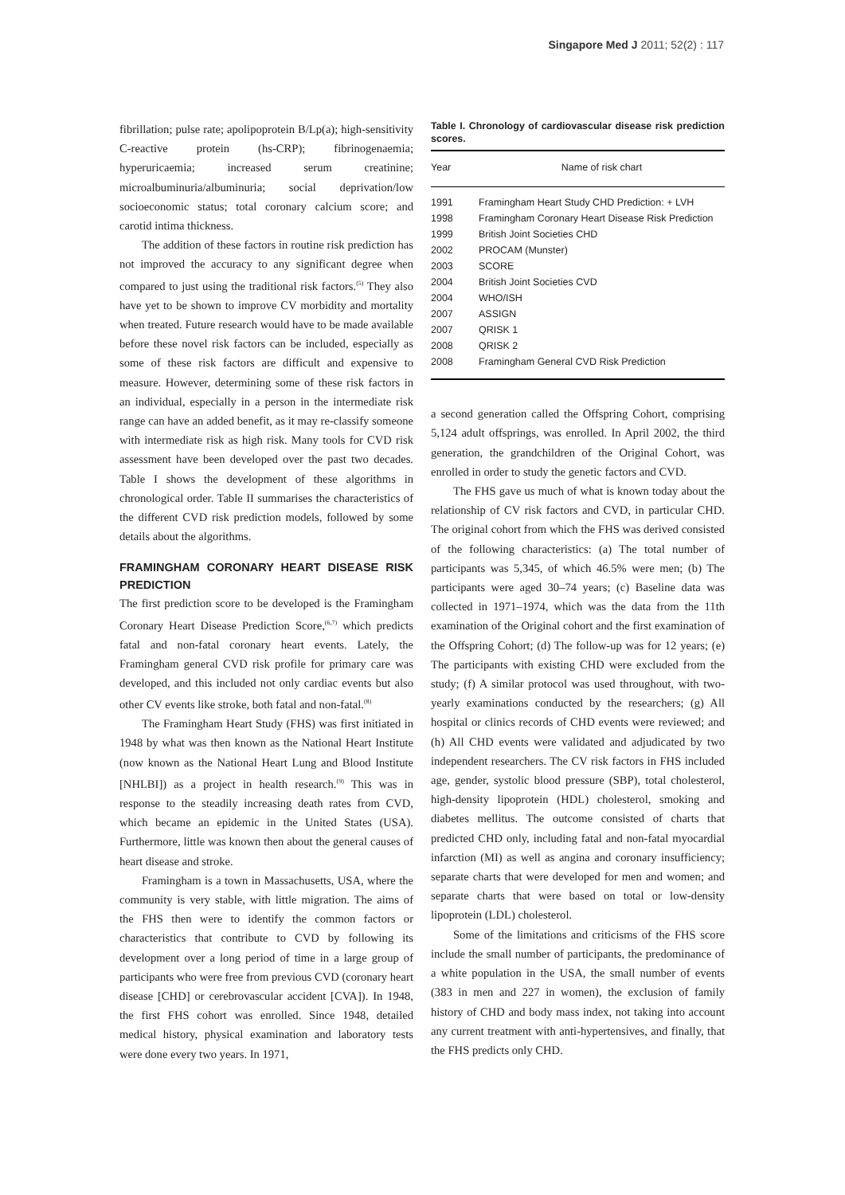Singapore Med J 2011; 52(2) : 117
fibrillation; pulse rate; apolipoprotein B/Lp(a); high-sensitivity C-reactive protein (hs-CRP); fibrinogenaemia; hyperuricaemia; increased serum creatinine; microalbuminuria/albuminuria; social deprivation/low socioeconomic status; total coronary calcium score; and carotid intima thickness.
The addition of these factors in routine risk prediction has not improved the accuracy to any significant degree when compared to just using the traditional risk factors.<sup>(5)</sup> They also have yet to be shown to improve CV morbidity and mortality when treated. Future research would have to be made available before these novel risk factors can be included, especially as some of these risk factors are difficult and expensive to measure. However, determining some of these risk factors in an individual, especially in a person in the intermediate risk range can have an added benefit, as it may re-classify someone with intermediate risk as high risk. Many tools for CVD risk assessment have been developed over the past two decades. Table I shows the development of these algorithms in chronological order. Table II summarises the characteristics of the different CVD risk prediction models, followed by some details about the algorithms.
FRAMINGHAM CORONARY HEART DISEASE RISK PREDICTION
The first prediction score to be developed is the Framingham Coronary Heart Disease Prediction Score,<sup>(6,7)</sup> which predicts fatal and non-fatal coronary heart events. Lately, the Framingham general CVD risk profile for primary care was developed, and this included not only cardiac events but also other CV events like stroke, both fatal and non-fatal.<sup>(8)</sup>
The Framingham Heart Study (FHS) was first initiated in 1948 by what was then known as the National Heart Institute (now known as the National Heart Lung and Blood Institute [NHLBI]) as a project in health research.<sup>(9)</sup> This was in response to the steadily increasing death rates from CVD, which became an epidemic in the United States (USA). Furthermore, little was known then about the general causes of heart disease and stroke.
Framingham is a town in Massachusetts, USA, where the community is very stable, with little migration. The aims of the FHS then were to identify the common factors or characteristics that contribute to CVD by following its development over a long period of time in a large group of participants who were free from previous CVD (coronary heart disease [CHD] or cerebrovascular accident [CVA]). In 1948, the first FHS cohort was enrolled. Since 1948, detailed medical history, physical examination and laboratory tests were done every two years. In 1971,
Table I. Chronology of cardiovascular disease risk prediction scores.
| Year | Name of risk chart |
| --- | --- |
| 1991 | Framingham Heart Study CHD Prediction: + LVH |
| 1998 | Framingham Coronary Heart Disease Risk Prediction |
| 1999 | British Joint Societies CHD |
| 2002 | PROCAM (Munster) |
| 2003 | SCORE |
| 2004 | British Joint Societies CVD |
| 2004 | WHO/ISH |
| 2007 | ASSIGN |
| 2007 | QRISK 1 |
| 2008 | QRISK 2 |
| 2008 | Framingham General CVD Risk Prediction |
a second generation called the Offspring Cohort, comprising 5,124 adult offsprings, was enrolled. In April 2002, the third generation, the grandchildren of the Original Cohort, was enrolled in order to study the genetic factors and CVD.
The FHS gave us much of what is known today about the relationship of CV risk factors and CVD, in particular CHD. The original cohort from which the FHS was derived consisted of the following characteristics: (a) The total number of participants was 5,345, of which 46.5% were men; (b) The participants were aged 30–74 years; (c) Baseline data was collected in 1971–1974, which was the data from the 11th examination of the Original cohort and the first examination of the Offspring Cohort; (d) The follow-up was for 12 years; (e) The participants with existing CHD were excluded from the study; (f) A similar protocol was used throughout, with two-yearly examinations conducted by the researchers; (g) All hospital or clinics records of CHD events were reviewed; and (h) All CHD events were validated and adjudicated by two independent researchers. The CV risk factors in FHS included age, gender, systolic blood pressure (SBP), total cholesterol, high-density lipoprotein (HDL) cholesterol, smoking and diabetes mellitus. The outcome consisted of charts that predicted CHD only, including fatal and non-fatal myocardial infarction (MI) as well as angina and coronary insufficiency; separate charts that were developed for men and women; and separate charts that were based on total or low-density lipoprotein (LDL) cholesterol.
Some of the limitations and criticisms of the FHS score include the small number of participants, the predominance of a white population in the USA, the small number of events (383 in men and 227 in women), the exclusion of family history of CHD and body mass index, not taking into account any current treatment with anti-hypertensives, and finally, that the FHS predicts only CHD.